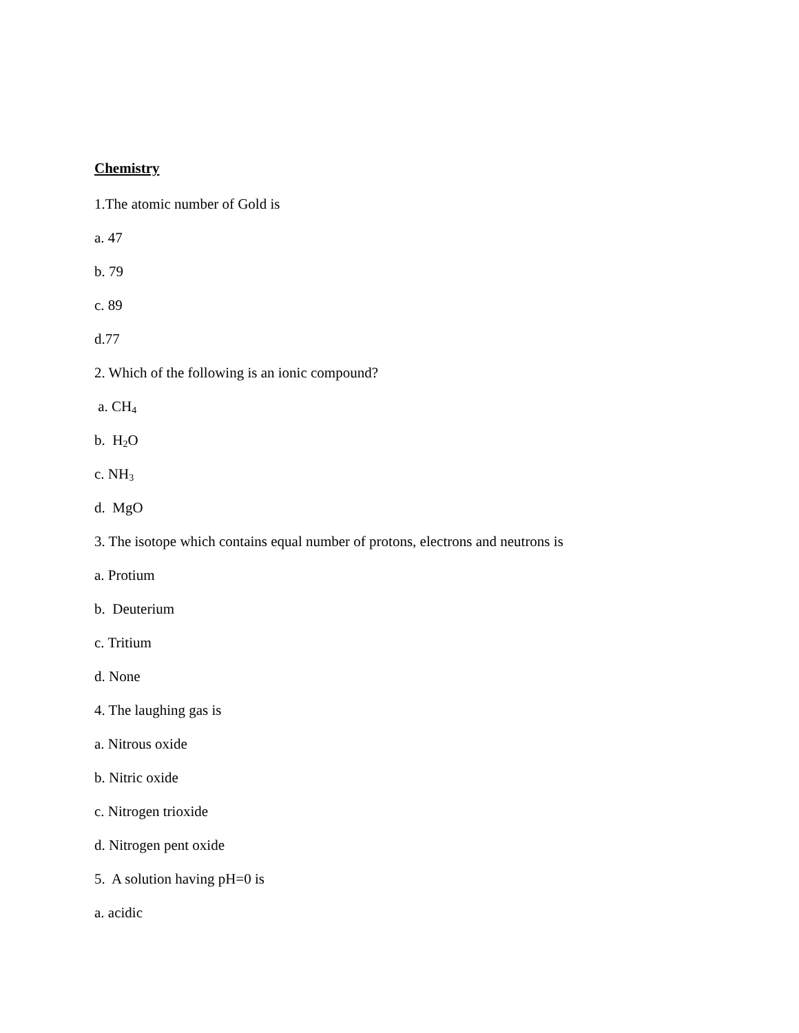Chemistry
1.The atomic number of Gold is
a. 47
b. 79
c. 89
d.77
2. Which of the following is an ionic compound?
a. CH<sub>4</sub>
b. H<sub>2</sub>O
c. NH<sub>3</sub>
d. MgO
3. The isotope which contains equal number of protons, electrons and neutrons is
a. Protium
b. Deuterium
c. Tritium
d. None
4. The laughing gas is
a. Nitrous oxide
b. Nitric oxide
c. Nitrogen trioxide
d. Nitrogen pent oxide
5. A solution having pH=0 is
a. acidic